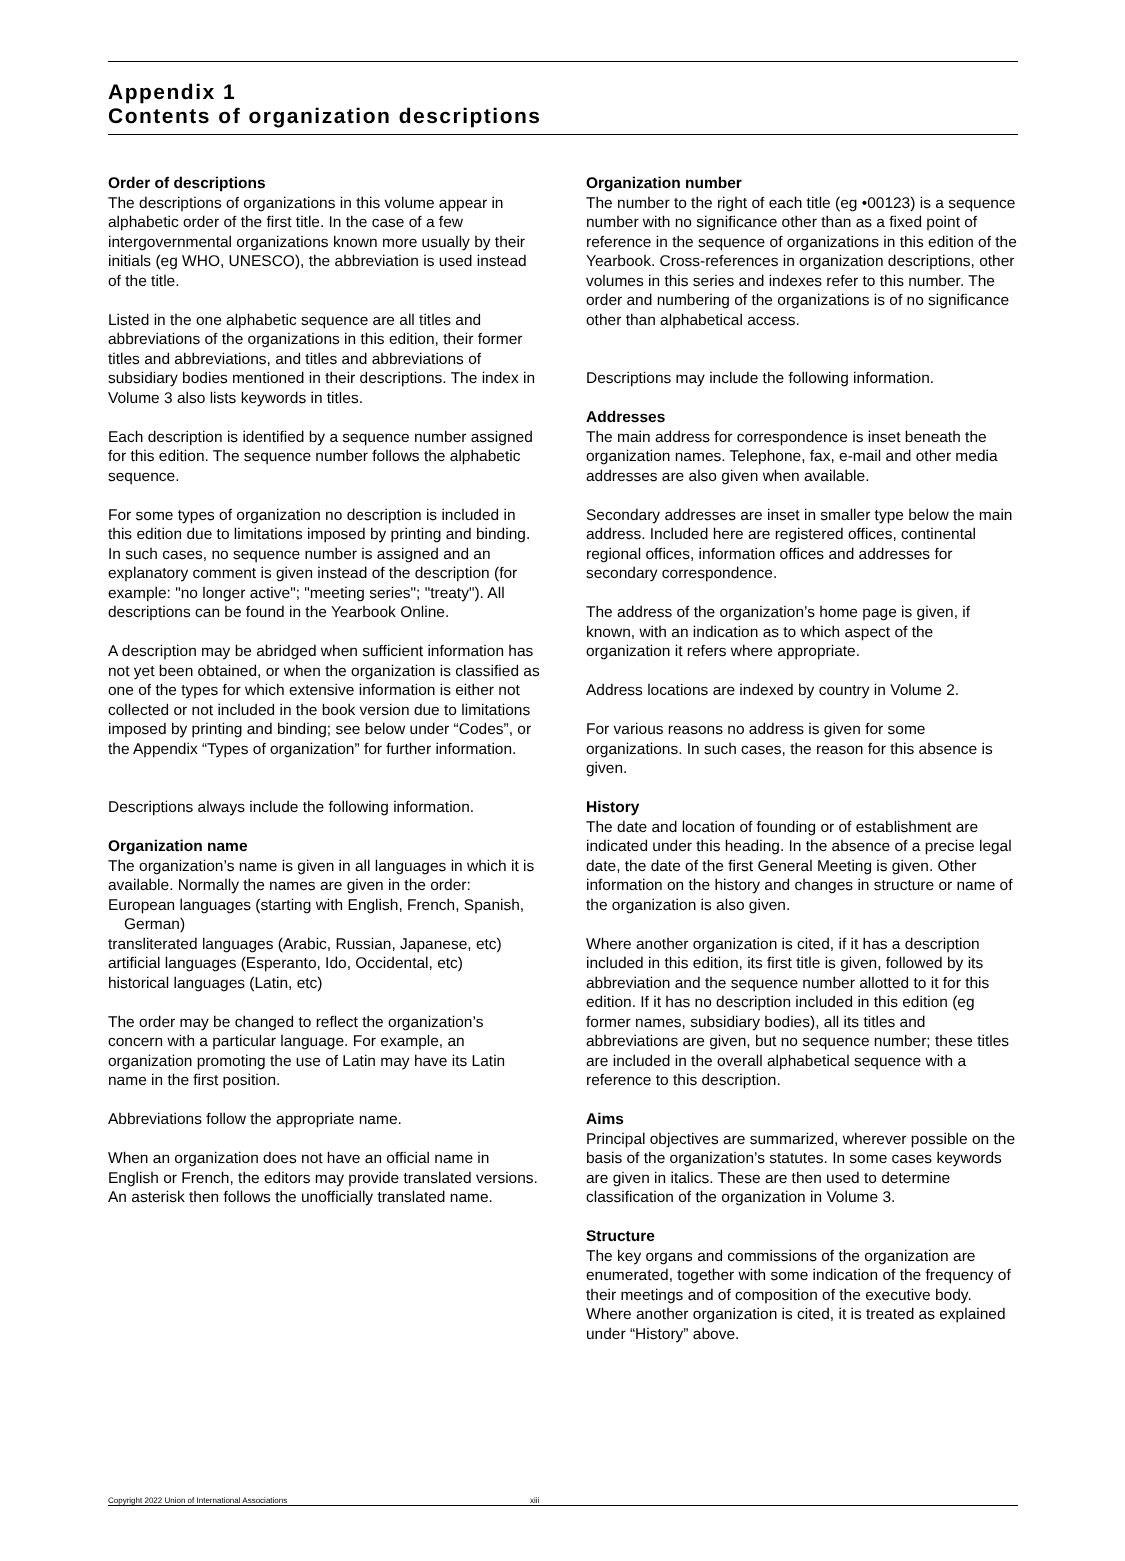Appendix 1
Contents of organization descriptions
Order of descriptions
The descriptions of organizations in this volume appear in alphabetic order of the first title. In the case of a few intergovernmental organizations known more usually by their initials (eg WHO, UNESCO), the abbreviation is used instead of the title.
Listed in the one alphabetic sequence are all titles and abbreviations of the organizations in this edition, their former titles and abbreviations, and titles and abbreviations of subsidiary bodies mentioned in their descriptions. The index in Volume 3 also lists keywords in titles.
Each description is identified by a sequence number assigned for this edition. The sequence number follows the alphabetic sequence.
For some types of organization no description is included in this edition due to limitations imposed by printing and binding. In such cases, no sequence number is assigned and an explanatory comment is given instead of the description (for example: "no longer active"; "meeting series"; "treaty"). All descriptions can be found in the Yearbook Online.
A description may be abridged when sufficient information has not yet been obtained, or when the organization is classified as one of the types for which extensive information is either not collected or not included in the book version due to limitations imposed by printing and binding; see below under “Codes”, or the Appendix “Types of organization” for further information.
Descriptions always include the following information.
Organization name
The organization’s name is given in all languages in which it is available. Normally the names are given in the order:
European languages (starting with English, French, Spanish, German)
transliterated languages (Arabic, Russian, Japanese, etc)
artificial languages (Esperanto, Ido, Occidental, etc)
historical languages (Latin, etc)
The order may be changed to reflect the organization’s concern with a particular language. For example, an organization promoting the use of Latin may have its Latin name in the first position.
Abbreviations follow the appropriate name.
When an organization does not have an official name in English or French, the editors may provide translated versions. An asterisk then follows the unofficially translated name.
Organization number
The number to the right of each title (eg •00123) is a sequence number with no significance other than as a fixed point of reference in the sequence of organizations in this edition of the Yearbook. Cross-references in organization descriptions, other volumes in this series and indexes refer to this number. The order and numbering of the organizations is of no significance other than alphabetical access.
Descriptions may include the following information.
Addresses
The main address for correspondence is inset beneath the organization names. Telephone, fax, e-mail and other media addresses are also given when available.
Secondary addresses are inset in smaller type below the main address. Included here are registered offices, continental regional offices, information offices and addresses for secondary correspondence.
The address of the organization’s home page is given, if known, with an indication as to which aspect of the organization it refers where appropriate.
Address locations are indexed by country in Volume 2.
For various reasons no address is given for some organizations. In such cases, the reason for this absence is given.
History
The date and location of founding or of establishment are indicated under this heading. In the absence of a precise legal date, the date of the first General Meeting is given. Other information on the history and changes in structure or name of the organization is also given.
Where another organization is cited, if it has a description included in this edition, its first title is given, followed by its abbreviation and the sequence number allotted to it for this edition. If it has no description included in this edition (eg former names, subsidiary bodies), all its titles and abbreviations are given, but no sequence number; these titles are included in the overall alphabetical sequence with a reference to this description.
Aims
Principal objectives are summarized, wherever possible on the basis of the organization’s statutes. In some cases keywords are given in italics. These are then used to determine classification of the organization in Volume 3.
Structure
The key organs and commissions of the organization are enumerated, together with some indication of the frequency of their meetings and of composition of the executive body. Where another organization is cited, it is treated as explained under “History” above.
Copyright 2022 Union of International Associations xiii